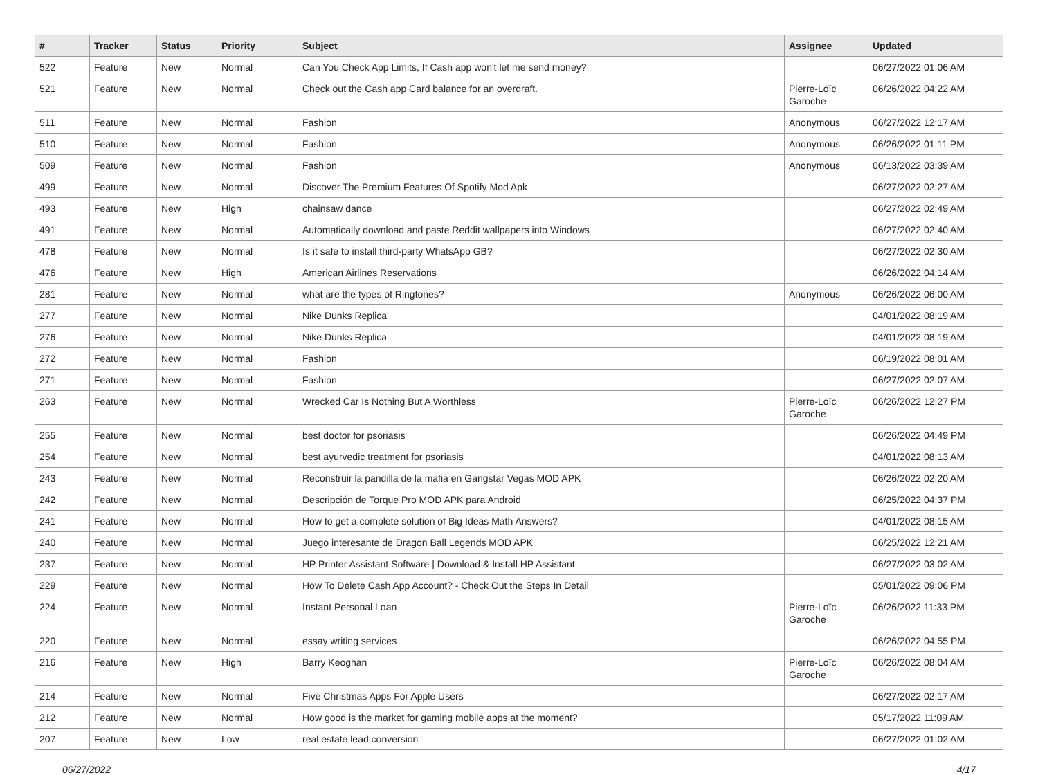| # | Tracker | Status | Priority | Subject | Assignee | Updated |
| --- | --- | --- | --- | --- | --- | --- |
| 522 | Feature | New | Normal | Can You Check App Limits, If Cash app won't let me send money? | | 06/27/2022 01:06 AM |
| 521 | Feature | New | Normal | Check out the Cash app Card balance for an overdraft. | Pierre-Loïc Garoche | 06/26/2022 04:22 AM |
| 511 | Feature | New | Normal | Fashion | Anonymous | 06/27/2022 12:17 AM |
| 510 | Feature | New | Normal | Fashion | Anonymous | 06/26/2022 01:11 PM |
| 509 | Feature | New | Normal | Fashion | Anonymous | 06/13/2022 03:39 AM |
| 499 | Feature | New | Normal | Discover The Premium Features Of Spotify Mod Apk | | 06/27/2022 02:27 AM |
| 493 | Feature | New | High | chainsaw dance | | 06/27/2022 02:49 AM |
| 491 | Feature | New | Normal | Automatically download and paste Reddit wallpapers into Windows | | 06/27/2022 02:40 AM |
| 478 | Feature | New | Normal | Is it safe to install third-party WhatsApp GB? | | 06/27/2022 02:30 AM |
| 476 | Feature | New | High | American Airlines Reservations | | 06/26/2022 04:14 AM |
| 281 | Feature | New | Normal | what are the types of Ringtones? | Anonymous | 06/26/2022 06:00 AM |
| 277 | Feature | New | Normal | Nike Dunks Replica | | 04/01/2022 08:19 AM |
| 276 | Feature | New | Normal | Nike Dunks Replica | | 04/01/2022 08:19 AM |
| 272 | Feature | New | Normal | Fashion | | 06/19/2022 08:01 AM |
| 271 | Feature | New | Normal | Fashion | | 06/27/2022 02:07 AM |
| 263 | Feature | New | Normal | Wrecked Car Is Nothing But A Worthless | Pierre-Loïc Garoche | 06/26/2022 12:27 PM |
| 255 | Feature | New | Normal | best doctor for psoriasis | | 06/26/2022 04:49 PM |
| 254 | Feature | New | Normal | best ayurvedic treatment for psoriasis | | 04/01/2022 08:13 AM |
| 243 | Feature | New | Normal | Reconstruir la pandilla de la mafia en Gangstar Vegas MOD APK | | 06/26/2022 02:20 AM |
| 242 | Feature | New | Normal | Descripción de Torque Pro MOD APK para Android | | 06/25/2022 04:37 PM |
| 241 | Feature | New | Normal | How to get a complete solution of Big Ideas Math Answers? | | 04/01/2022 08:15 AM |
| 240 | Feature | New | Normal | Juego interesante de Dragon Ball Legends MOD APK | | 06/25/2022 12:21 AM |
| 237 | Feature | New | Normal | HP Printer Assistant Software / Download & Install HP Assistant | | 06/27/2022 03:02 AM |
| 229 | Feature | New | Normal | How To Delete Cash App Account? - Check Out the Steps In Detail | | 05/01/2022 09:06 PM |
| 224 | Feature | New | Normal | Instant Personal Loan | Pierre-Loïc Garoche | 06/26/2022 11:33 PM |
| 220 | Feature | New | Normal | essay writing services | | 06/26/2022 04:55 PM |
| 216 | Feature | New | High | Barry Keoghan | Pierre-Loïc Garoche | 06/26/2022 08:04 AM |
| 214 | Feature | New | Normal | Five Christmas Apps For Apple Users | | 06/27/2022 02:17 AM |
| 212 | Feature | New | Normal | How good is the market for gaming mobile apps at the moment? | | 05/17/2022 11:09 AM |
| 207 | Feature | New | Low | real estate lead conversion | | 06/27/2022 01:02 AM |
06/27/2022 4/17